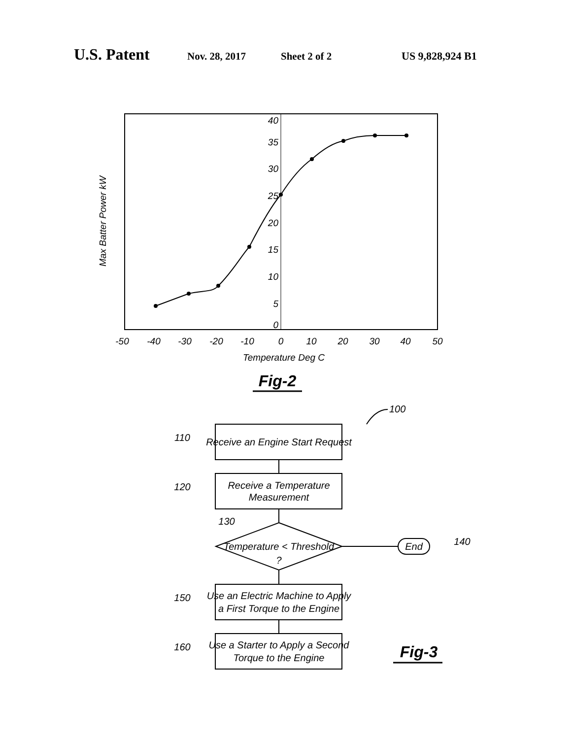U.S. Patent Nov. 28, 2017 Sheet 2 of 2 US 9,828,924 B1
40
35
30
25
20
15
10
5
0
-50
-40
-30
-20
-10
0
10
20
30
40
50
Temperature Deg C
Max Batter Power kW
Fig-2
100
Receive an Engine Start Request
Receive a Temperature
Measurement
Temperature < Threshold
?
Use an Electric Machine to Apply
a First Torque to the Engine
Use a Starter to Apply a Second
Torque to the Engine
End
110
120
130
140
150
160
Fig-3